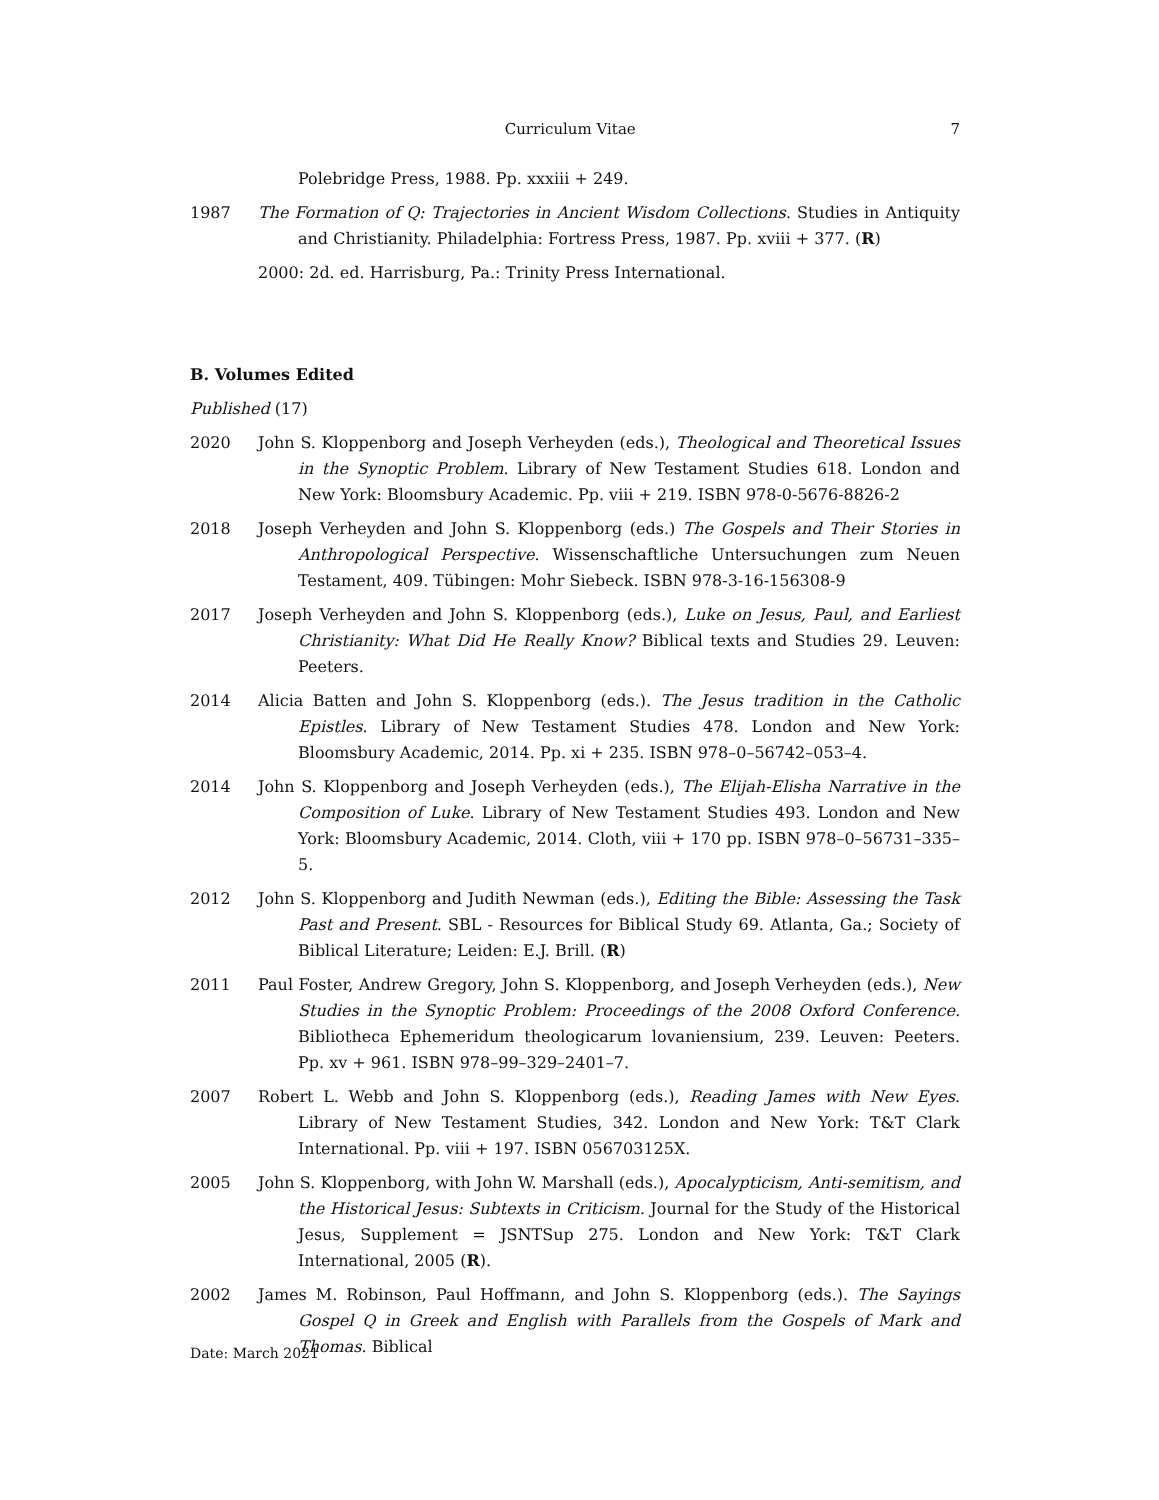Curriculum Vitae 7
Polebridge Press, 1988. Pp. xxxiii + 249.
1987 The Formation of Q: Trajectories in Ancient Wisdom Collections. Studies in Antiquity and Christianity. Philadelphia: Fortress Press, 1987. Pp. xviii + 377. (R)
2000: 2d. ed. Harrisburg, Pa.: Trinity Press International.
B. Volumes Edited
Published (17)
2020 John S. Kloppenborg and Joseph Verheyden (eds.), Theological and Theoretical Issues in the Synoptic Problem. Library of New Testament Studies 618. London and New York: Bloomsbury Academic. Pp. viii + 219. ISBN 978-0-5676-8826-2
2018 Joseph Verheyden and John S. Kloppenborg (eds.) The Gospels and Their Stories in Anthropological Perspective. Wissenschaftliche Untersuchungen zum Neuen Testament, 409. Tübingen: Mohr Siebeck. ISBN 978-3-16-156308-9
2017 Joseph Verheyden and John S. Kloppenborg (eds.), Luke on Jesus, Paul, and Earliest Christianity: What Did He Really Know? Biblical texts and Studies 29. Leuven: Peeters.
2014 Alicia Batten and John S. Kloppenborg (eds.). The Jesus tradition in the Catholic Epistles. Library of New Testament Studies 478. London and New York: Bloomsbury Academic, 2014. Pp. xi + 235. ISBN 978–0–56742–053–4.
2014 John S. Kloppenborg and Joseph Verheyden (eds.), The Elijah-Elisha Narrative in the Composition of Luke. Library of New Testament Studies 493. London and New York: Bloomsbury Academic, 2014. Cloth, viii + 170 pp. ISBN 978–0–56731–335–5.
2012 John S. Kloppenborg and Judith Newman (eds.), Editing the Bible: Assessing the Task Past and Present. SBL - Resources for Biblical Study 69. Atlanta, Ga.; Society of Biblical Literature; Leiden: E.J. Brill. (R)
2011 Paul Foster, Andrew Gregory, John S. Kloppenborg, and Joseph Verheyden (eds.), New Studies in the Synoptic Problem: Proceedings of the 2008 Oxford Conference. Bibliotheca Ephemeridum theologicarum lovaniensium, 239. Leuven: Peeters. Pp. xv + 961. ISBN 978–99–329–2401–7.
2007 Robert L. Webb and John S. Kloppenborg (eds.), Reading James with New Eyes. Library of New Testament Studies, 342. London and New York: T&T Clark International. Pp. viii + 197. ISBN 056703125X.
2005 John S. Kloppenborg, with John W. Marshall (eds.), Apocalypticism, Anti-semitism, and the Historical Jesus: Subtexts in Criticism. Journal for the Study of the Historical Jesus, Supplement = JSNTSup 275. London and New York: T&T Clark International, 2005 (R).
2002 James M. Robinson, Paul Hoffmann, and John S. Kloppenborg (eds.). The Sayings Gospel Q in Greek and English with Parallels from the Gospels of Mark and Thomas. Biblical
Date: March 2021